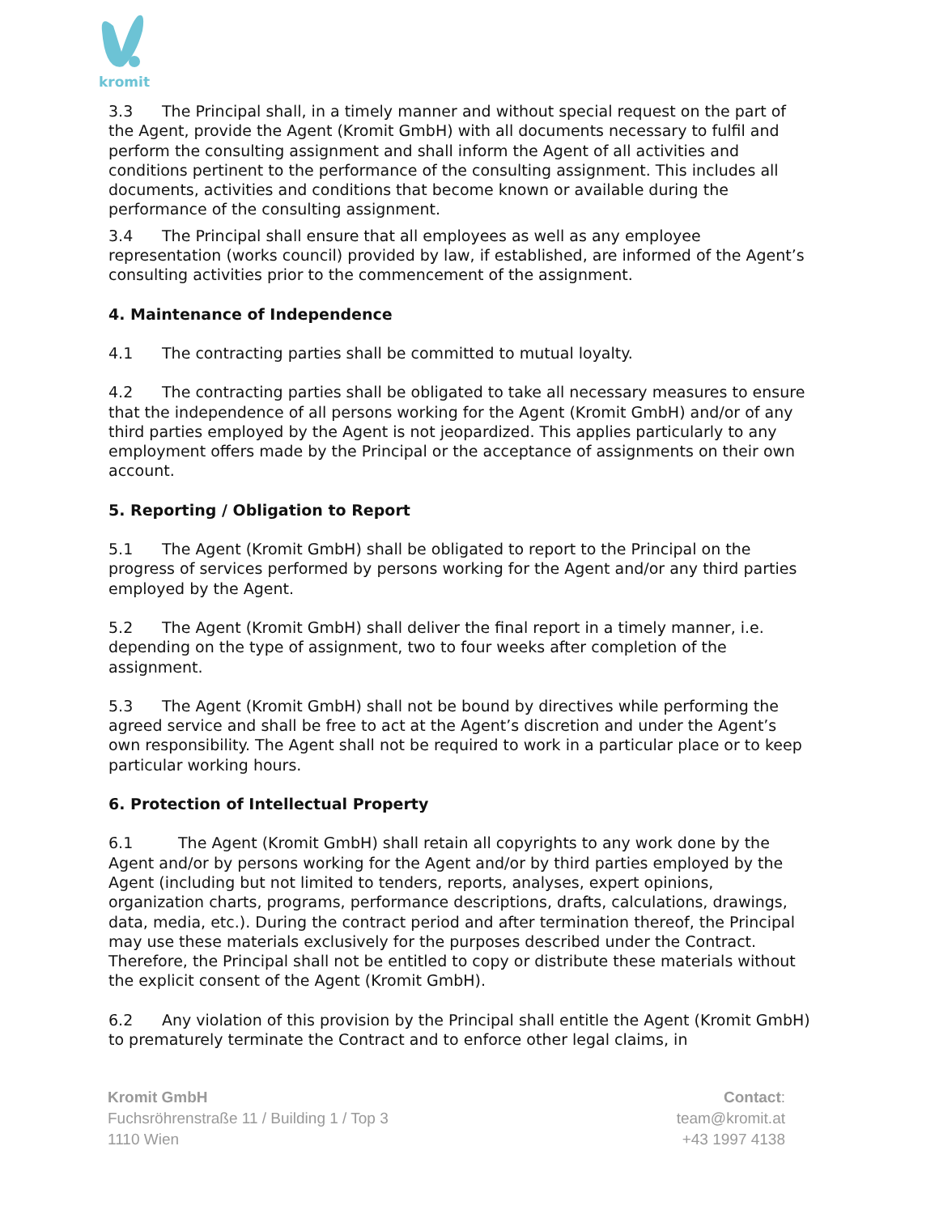kromit
3.3 The Principal shall, in a timely manner and without special request on the part of the Agent, provide the Agent (Kromit GmbH) with all documents necessary to fulfil and perform the consulting assignment and shall inform the Agent of all activities and conditions pertinent to the performance of the consulting assignment. This includes all documents, activities and conditions that become known or available during the performance of the consulting assignment.
3.4 The Principal shall ensure that all employees as well as any employee representation (works council) provided by law, if established, are informed of the Agent’s consulting activities prior to the commencement of the assignment.
4. Maintenance of Independence
4.1 The contracting parties shall be committed to mutual loyalty.
4.2 The contracting parties shall be obligated to take all necessary measures to ensure that the independence of all persons working for the Agent (Kromit GmbH) and/or of any third parties employed by the Agent is not jeopardized. This applies particularly to any employment offers made by the Principal or the acceptance of assignments on their own account.
5. Reporting / Obligation to Report
5.1 The Agent (Kromit GmbH) shall be obligated to report to the Principal on the progress of services performed by persons working for the Agent and/or any third parties employed by the Agent.
5.2 The Agent (Kromit GmbH) shall deliver the final report in a timely manner, i.e. depending on the type of assignment, two to four weeks after completion of the assignment.
5.3 The Agent (Kromit GmbH) shall not be bound by directives while performing the agreed service and shall be free to act at the Agent’s discretion and under the Agent’s own responsibility. The Agent shall not be required to work in a particular place or to keep particular working hours.
6. Protection of Intellectual Property
6.1 The Agent (Kromit GmbH) shall retain all copyrights to any work done by the Agent and/or by persons working for the Agent and/or by third parties employed by the Agent (including but not limited to tenders, reports, analyses, expert opinions, organization charts, programs, performance descriptions, drafts, calculations, drawings, data, media, etc.). During the contract period and after termination thereof, the Principal may use these materials exclusively for the purposes described under the Contract. Therefore, the Principal shall not be entitled to copy or distribute these materials without the explicit consent of the Agent (Kromit GmbH).
6.2 Any violation of this provision by the Principal shall entitle the Agent (Kromit GmbH) to prematurely terminate the Contract and to enforce other legal claims, in
Kromit GmbH
Fuchsröhrenstraße 11 / Building 1 / Top 3
1110 Wien
Contact:
team@kromit.at
+43 1997 4138